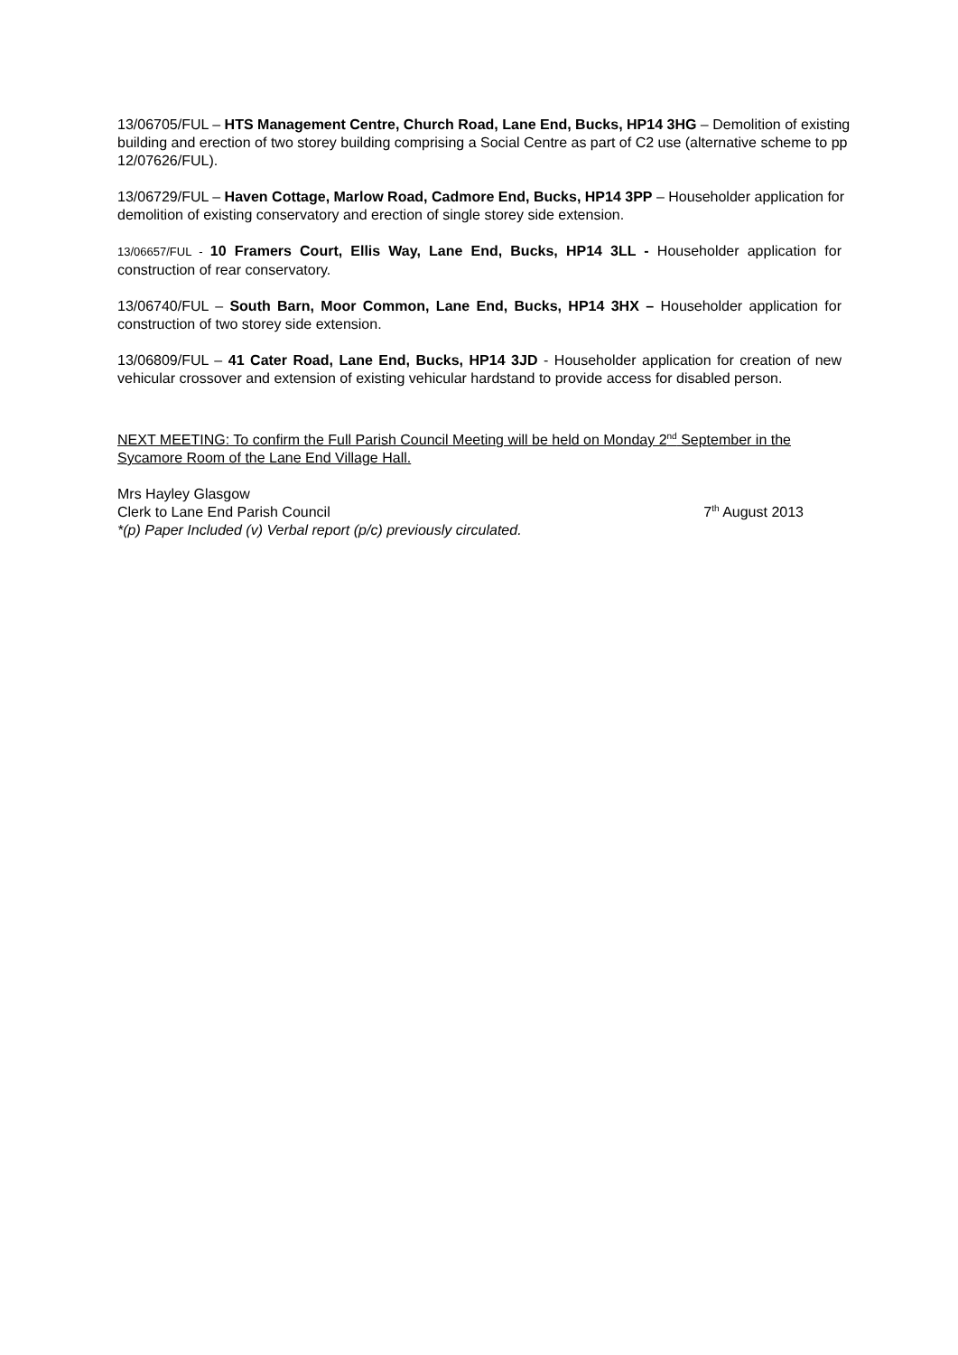13/06705/FUL – HTS Management Centre, Church Road, Lane End, Bucks, HP14 3HG – Demolition of existing building and erection of two storey building comprising a Social Centre as part of C2 use (alternative scheme to pp 12/07626/FUL).
13/06729/FUL – Haven Cottage, Marlow Road, Cadmore End, Bucks, HP14 3PP – Householder application for demolition of existing conservatory and erection of single storey side extension.
13/06657/FUL - 10 Framers Court, Ellis Way, Lane End, Bucks, HP14 3LL - Householder application for construction of rear conservatory.
13/06740/FUL – South Barn, Moor Common, Lane End, Bucks, HP14 3HX – Householder application for construction of two storey side extension.
13/06809/FUL – 41 Cater Road, Lane End, Bucks, HP14 3JD - Householder application for creation of new vehicular crossover and extension of existing vehicular hardstand to provide access for disabled person.
NEXT MEETING: To confirm the Full Parish Council Meeting will be held on Monday 2<sup>nd</sup> September in the Sycamore Room of the Lane End Village Hall.
Mrs Hayley Glasgow
Clerk to Lane End Parish Council 7<sup>th</sup> August 2013
*(p) Paper Included (v) Verbal report (p/c) previously circulated.